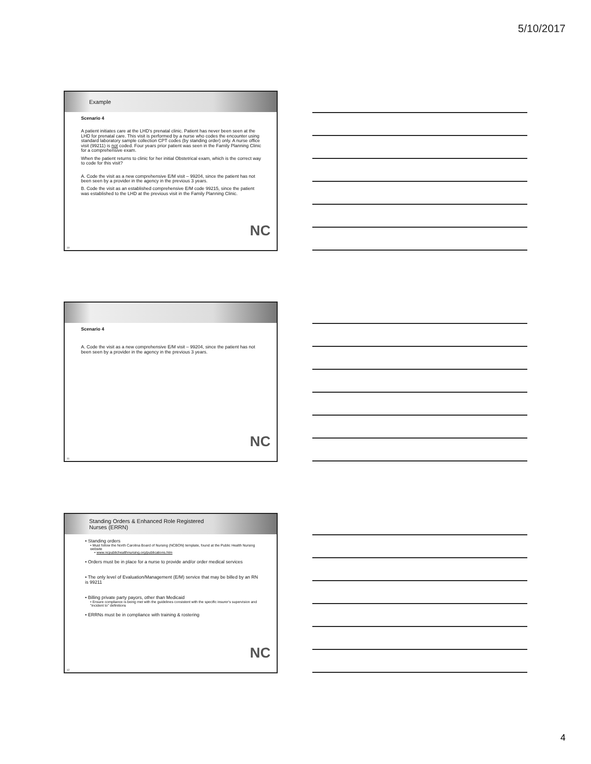5/10/2017
Example
Scenario 4
A patient initiates care at the LHD's prenatal clinic. Patient has never been seen at the LHD for prenatal care. This visit is performed by a nurse who codes the encounter using standard laboratory sample collection CPT codes (by standing order) only. A nurse office visit (99211) is not coded. Four years prior patient was seen in the Family Planning Clinic for a comprehensive exam.
When the patient returns to clinic for her initial Obstetrical exam, which is the correct way to code for this visit?
A. Code the visit as a new comprehensive E/M visit – 99204, since the patient has not been seen by a provider in the agency in the previous 3 years.
B. Code the visit as an established comprehensive E/M code 99215, since the patient was established to the LHD at the previous visit in the Family Planning Clinic.
NC
10
Scenario 4
A. Code the visit as a new comprehensive E/M visit – 99204, since the patient has not been seen by a provider in the agency in the previous 3 years.
NC
11
Standing Orders & Enhanced Role Registered
Nurses (ERRN)
• Standing orders
• Must follow the North Carolina Board of Nursing (NCBON) template, found at the Public Health Nursing website
• www.ncpublichealthnursing.org/publications.htm
• Orders must be in place for a nurse to provide and/or order medical services
• The only level of Evaluation/Management (E/M) service that may be billed by an RN is 99211
• Billing private party payors, other than Medicaid
• Ensure compliance is being met with the guidelines consistent with the specific insurer's supervision and "incident to" definitions
• ERRNs must be in compliance with training & rostering
NC
12
4